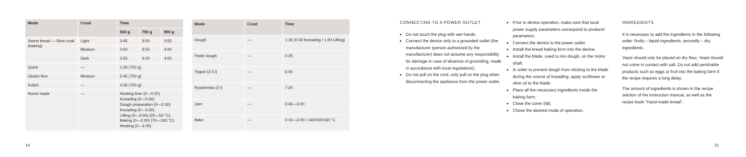| Mode | Crust | Time | | |
| --- | --- | --- | --- | --- |
| | | 500 g | 750 g | 900 g |
| Sweet bread — Slow cook (baking) | Light | 3:45 | 3:50 | 3:55 |
| | Medium | 3:50 | 3:55 | 4:00 |
| | Dark | 3:55 | 4:00 | 4:05 |
| Quick | — | 1:30 (750 g) | | |
| Gluten-free | Medium | 2:45 (750 g) | | |
| Kulich | — | 4:35 (750 g) | | |
| Home made | — | Heating time (0—0:20) Kneading (0—0:30) Dough preparation (0—0:30) Kneading (0—0:30) Lifting (0—2:00) (25—50 °C) Baking (0—2:00) (70—160 °C) Heating (0—1:00) | | |
| Mode | Crust | Time |
| --- | --- | --- |
| Dough | — | 1:30 (0:30 Kneading / 1:00 Lifting) |
| Paste dough | — | 0:25 |
| Yogurt (2.5 l) | — | 6:00 |
| Ryazhenka (2 l) | — | 7:20 |
| Jam | — | 0:45—3:00 |
| Bake | — | 0:10—2:00 / 140/150/160 °C |
CONNECTING TO A POWER OUTLET
Do not touch the plug with wet hands.
Connect the device only to a grounded outlet (the manufacturer (person authorized by the manufacturer) does not assume any responsibility for damage in case of absence of grounding, made in accordance with local regulations).
Do not pull on the cord, only pull on the plug when disconnecting the appliance from the power outlet.
Prior to device operation, make sure that local power supply parameters correspond to products' parameters.
Connect the device to the power outlet.
Install the bread baking form into the device.
Install the blade, used to mix dough, on the motor shaft.
In order to prevent dough from sticking to the blade during the course of kneading, apply sunflower or olive oil to the blade.
Place all the necessary ingredients inside the baking form.
Close the cover (lid).
Chose the desired mode of operation.
INGREDIENTS
It is necessary to add the ingredients in the following order: firstly – liquid ingredients, secondly – dry ingredients.
Yeast should only be placed on dry flour. Yeast should not come in contact with salt. Do not add perishable products such as eggs or fruit into the baking form if the recipe requires a long delay.
The amount of ingredients is shown in the recipe selction of the instruction manual, as well as the recipe book "Hand-made bread".
14 15